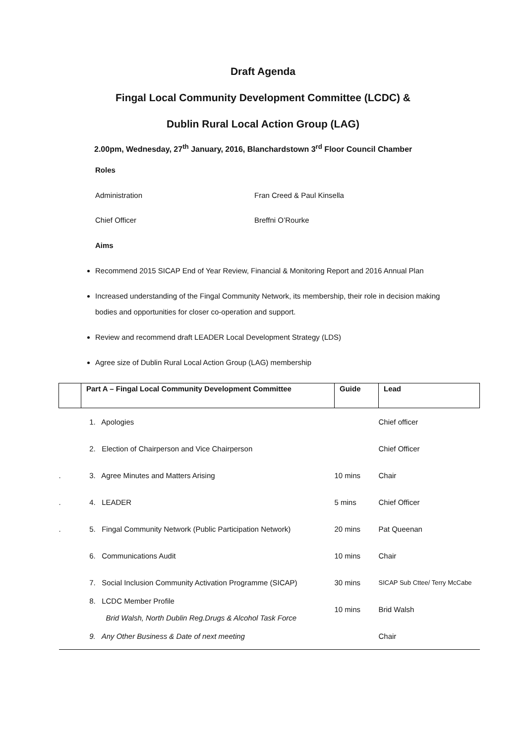Draft Agenda
Fingal Local Community Development Committee (LCDC) &
Dublin Rural Local Action Group (LAG)
2.00pm, Wednesday, 27<sup>th</sup> January, 2016, Blanchardstown 3<sup>rd</sup> Floor Council Chamber
Roles
Administration Fran Creed & Paul Kinsella
Chief Officer Breffni O’Rourke
Aims
Recommend 2015 SICAP End of Year Review, Financial & Monitoring Report and 2016 Annual Plan
Increased understanding of the Fingal Community Network, its membership, their role in decision making bodies and opportunities for closer co-operation and support.
Review and recommend draft LEADER Local Development Strategy (LDS)
Agree size of Dublin Rural Local Action Group (LAG) membership
| | Part A – Fingal Local Community Development Committee | Guide | Lead |
| | 1. Apologies | | Chief officer |
| | 2. Election of Chairperson and Vice Chairperson | | Chief Officer |
| . | 3. Agree Minutes and Matters Arising | 10 mins | Chair |
| . | 4. LEADER | 5 mins | Chief Officer |
| . | 5. Fingal Community Network (Public Participation Network) | 20 mins | Pat Queenan |
| | 6. Communications Audit | 10 mins | Chair |
| | 7. Social Inclusion Community Activation Programme (SICAP) | 30 mins | SICAP Sub Cttee/ Terry McCabe |
| | 8. LCDC Member Profile Brid Walsh, North Dublin Reg.Drugs & Alcohol Task Force | 10 mins | Brid Walsh |
| | 9. Any Other Business & Date of next meeting | | Chair |